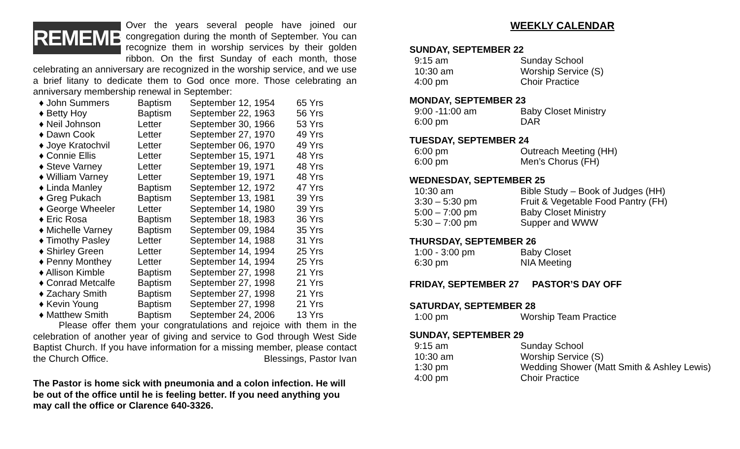REMEMBER
Over the years several people have joined our congregation during the month of September. You can recognize them in worship services by their golden ribbon. On the first Sunday of each month, those celebrating an anniversary are recognized in the worship service, and we use a brief litany to dedicate them to God once more. Those celebrating an anniversary membership renewal in September:
| ♦ John Summers | Baptism | September 12, 1954 | 65 Yrs |
| ♦ Betty Hoy | Baptism | September 22, 1963 | 56 Yrs |
| ♦ Neil Johnson | Letter | September 30, 1966 | 53 Yrs |
| ♦ Dawn Cook | Letter | September 27, 1970 | 49 Yrs |
| ♦ Joye Kratochvil | Letter | September 06, 1970 | 49 Yrs |
| ♦ Connie Ellis | Letter | September 15, 1971 | 48 Yrs |
| ♦ Steve Varney | Letter | September 19, 1971 | 48 Yrs |
| ♦ William Varney | Letter | September 19, 1971 | 48 Yrs |
| ♦ Linda Manley | Baptism | September 12, 1972 | 47 Yrs |
| ♦ Greg Pukach | Baptism | September 13, 1981 | 39 Yrs |
| ♦ George Wheeler | Letter | September 14, 1980 | 39 Yrs |
| ♦ Eric Rosa | Baptism | September 18, 1983 | 36 Yrs |
| ♦ Michelle Varney | Baptism | September 09, 1984 | 35 Yrs |
| ♦ Timothy Pasley | Letter | September 14, 1988 | 31 Yrs |
| ♦ Shirley Green | Letter | September 14, 1994 | 25 Yrs |
| ♦ Penny Monthey | Letter | September 14, 1994 | 25 Yrs |
| ♦ Allison Kimble | Baptism | September 27, 1998 | 21 Yrs |
| ♦ Conrad Metcalfe | Baptism | September 27, 1998 | 21 Yrs |
| ♦ Zachary Smith | Baptism | September 27, 1998 | 21 Yrs |
| ♦ Kevin Young | Baptism | September 27, 1998 | 21 Yrs |
| ♦ Matthew Smith | Baptism | September 24, 2006 | 13 Yrs |
Please offer them your congratulations and rejoice with them in the celebration of another year of giving and service to God through West Side Baptist Church. If you have information for a missing member, please contact the Church Office. Blessings, Pastor Ivan
The Pastor is home sick with pneumonia and a colon infection. He will be out of the office until he is feeling better. If you need anything you may call the office or Clarence 640-3326.
WEEKLY CALENDAR
SUNDAY, SEPTEMBER 22
| 9:15 am | Sunday School |
| 10:30 am | Worship Service (S) |
| 4:00 pm | Choir Practice |
MONDAY, SEPTEMBER 23
| 9:00 -11:00 am | Baby Closet Ministry |
| 6:00 pm | DAR |
TUESDAY, SEPTEMBER 24
| 6:00 pm | Outreach Meeting (HH) |
| 6:00 pm | Men’s Chorus (FH) |
WEDNESDAY, SEPTEMBER 25
| 10:30 am | Bible Study – Book of Judges (HH) |
| 3:30 – 5:30 pm | Fruit & Vegetable Food Pantry (FH) |
| 5:00 – 7:00 pm | Baby Closet Ministry |
| 5:30 – 7:00 pm | Supper and WWW |
THURSDAY, SEPTEMBER 26
| 1:00 - 3:00 pm | Baby Closet |
| 6:30 pm | NIA Meeting |
FRIDAY, SEPTEMBER 27 PASTOR’S DAY OFF
SATURDAY, SEPTEMBER 28
| 1:00 pm | Worship Team Practice |
SUNDAY, SEPTEMBER 29
| 9:15 am | Sunday School |
| 10:30 am | Worship Service (S) |
| 1:30 pm | Wedding Shower (Matt Smith & Ashley Lewis) |
| 4:00 pm | Choir Practice |